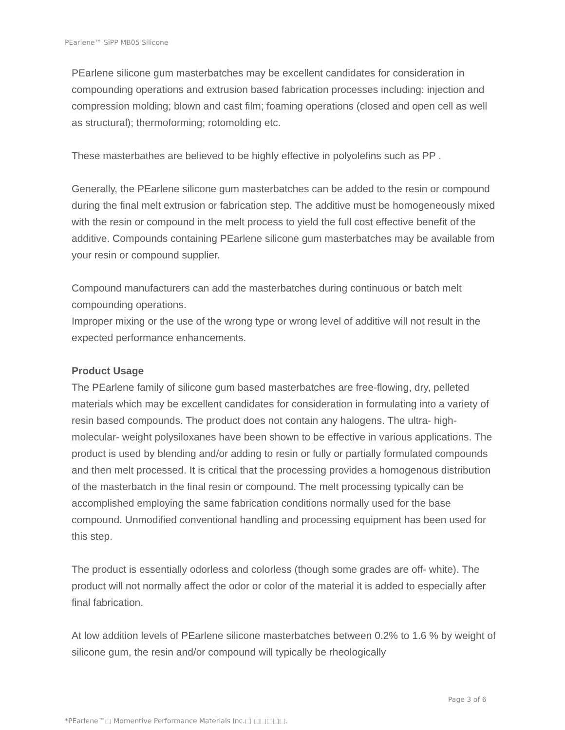PEarlene™ SiPP MB05 Silicone
PEarlene silicone gum masterbatches may be excellent candidates for consideration in compounding operations and extrusion based fabrication processes including: injection and compression molding; blown and cast film; foaming operations (closed and open cell as well as structural); thermoforming; rotomolding etc.
These masterbathes are believed to be highly effective in polyolefins such as PP .
Generally, the PEarlene silicone gum masterbatches can be added to the resin or compound during the final melt extrusion or fabrication step. The additive must be homogeneously mixed with the resin or compound in the melt process to yield the full cost effective benefit of the additive. Compounds containing PEarlene silicone gum masterbatches may be available from your resin or compound supplier.
Compound manufacturers can add the masterbatches during continuous or batch melt compounding operations.
Improper mixing or the use of the wrong type or wrong level of additive will not result in the expected performance enhancements.
Product Usage
The PEarlene family of silicone gum based masterbatches are free-flowing, dry, pelleted materials which may be excellent candidates for consideration in formulating into a variety of resin based compounds. The product does not contain any halogens. The ultra- high- molecular- weight polysiloxanes have been shown to be effective in various applications. The product is used by blending and/or adding to resin or fully or partially formulated compounds and then melt processed. It is critical that the processing provides a homogenous distribution of the masterbatch in the final resin or compound. The melt processing typically can be accomplished employing the same fabrication conditions normally used for the base compound. Unmodified conventional handling and processing equipment has been used for this step.
The product is essentially odorless and colorless (though some grades are off- white). The product will not normally affect the odor or color of the material it is added to especially after final fabrication.
At low addition levels of PEarlene silicone masterbatches between 0.2% to 1.6 % by weight of silicone gum, the resin and/or compound will typically be rheologically
Page 3 of 6
*PEarlene™□ Momentive Performance Materials Inc.□ □□□□□.